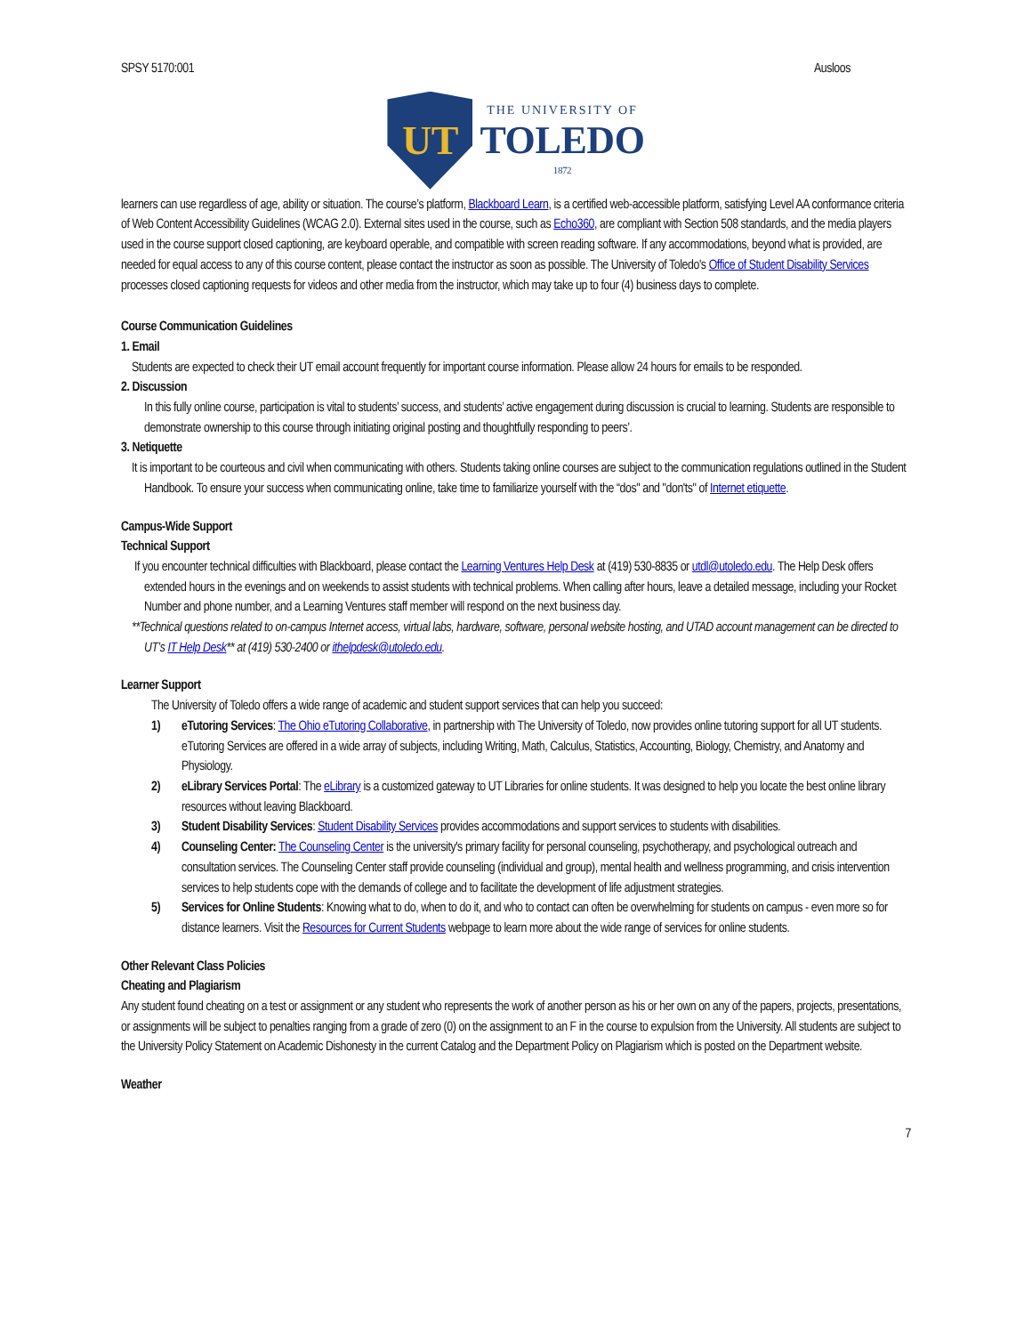SPSY 5170:001 Ausloos
UT
THE UNIVERSITY OF
TOLEDO
1872
learners can use regardless of age, ability or situation. The course’s platform, Blackboard Learn, is a certified web-accessible platform, satisfying Level AA conformance criteria of Web Content Accessibility Guidelines (WCAG 2.0). External sites used in the course, such as Echo360, are compliant with Section 508 standards, and the media players used in the course support closed captioning, are keyboard operable, and compatible with screen reading software. If any accommodations, beyond what is provided, are needed for equal access to any of this course content, please contact the instructor as soon as possible. The University of Toledo's Office of Student Disability Services processes closed captioning requests for videos and other media from the instructor, which may take up to four (4) business days to complete.
Course Communication Guidelines
1. Email
Students are expected to check their UT email account frequently for important course information. Please allow 24 hours for emails to be responded.
2. Discussion
In this fully online course, participation is vital to students’ success, and students’ active engagement during discussion is crucial to learning. Students are responsible to demonstrate ownership to this course through initiating original posting and thoughtfully responding to peers’.
3. Netiquette
It is important to be courteous and civil when communicating with others. Students taking online courses are subject to the communication regulations outlined in the Student Handbook. To ensure your success when communicating online, take time to familiarize yourself with the “dos" and "don'ts" of Internet etiquette.
Campus-Wide Support
Technical Support
If you encounter technical difficulties with Blackboard, please contact the Learning Ventures Help Desk at (419) 530-8835 or utdl@utoledo.edu. The Help Desk offers extended hours in the evenings and on weekends to assist students with technical problems. When calling after hours, leave a detailed message, including your Rocket Number and phone number, and a Learning Ventures staff member will respond on the next business day.
**Technical questions related to on-campus Internet access, virtual labs, hardware, software, personal website hosting, and UTAD account management can be directed to UT’s IT Help Desk** at (419) 530-2400 or ithelpdesk@utoledo.edu.
Learner Support
The University of Toledo offers a wide range of academic and student support services that can help you succeed:
1) eTutoring Services: The Ohio eTutoring Collaborative, in partnership with The University of Toledo, now provides online tutoring support for all UT students. eTutoring Services are offered in a wide array of subjects, including Writing, Math, Calculus, Statistics, Accounting, Biology, Chemistry, and Anatomy and Physiology.
2) eLibrary Services Portal: The eLibrary is a customized gateway to UT Libraries for online students. It was designed to help you locate the best online library resources without leaving Blackboard.
3) Student Disability Services: Student Disability Services provides accommodations and support services to students with disabilities.
4) Counseling Center: The Counseling Center is the university's primary facility for personal counseling, psychotherapy, and psychological outreach and consultation services. The Counseling Center staff provide counseling (individual and group), mental health and wellness programming, and crisis intervention services to help students cope with the demands of college and to facilitate the development of life adjustment strategies.
5) Services for Online Students: Knowing what to do, when to do it, and who to contact can often be overwhelming for students on campus - even more so for distance learners. Visit the Resources for Current Students webpage to learn more about the wide range of services for online students.
Other Relevant Class Policies
Cheating and Plagiarism
Any student found cheating on a test or assignment or any student who represents the work of another person as his or her own on any of the papers, projects, presentations, or assignments will be subject to penalties ranging from a grade of zero (0) on the assignment to an F in the course to expulsion from the University. All students are subject to the University Policy Statement on Academic Dishonesty in the current Catalog and the Department Policy on Plagiarism which is posted on the Department website.
Weather
7